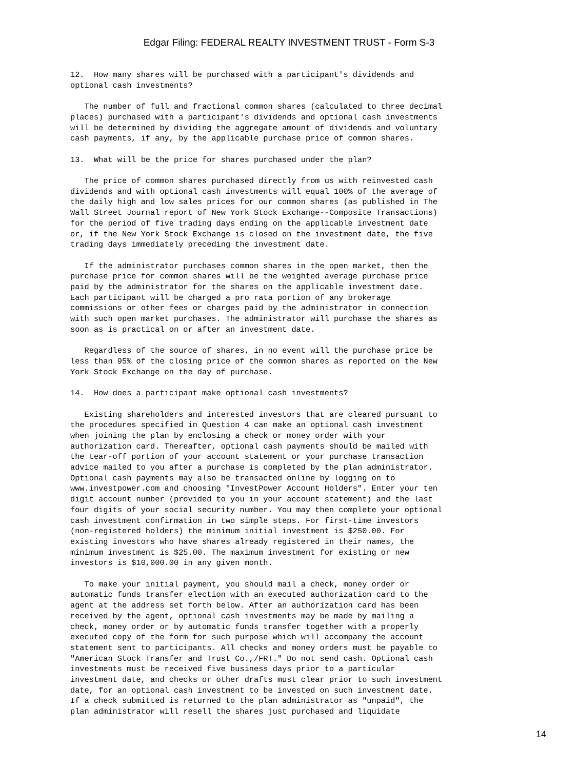Edgar Filing: FEDERAL REALTY INVESTMENT TRUST - Form S-3
12.  How many shares will be purchased with a participant's dividends and
optional cash investments?

   The number of full and fractional common shares (calculated to three decimal
places) purchased with a participant's dividends and optional cash investments
will be determined by dividing the aggregate amount of dividends and voluntary
cash payments, if any, by the applicable purchase price of common shares.

13.  What will be the price for shares purchased under the plan?

   The price of common shares purchased directly from us with reinvested cash
dividends and with optional cash investments will equal 100% of the average of
the daily high and low sales prices for our common shares (as published in The
Wall Street Journal report of New York Stock Exchange--Composite Transactions)
for the period of five trading days ending on the applicable investment date
or, if the New York Stock Exchange is closed on the investment date, the five
trading days immediately preceding the investment date.

   If the administrator purchases common shares in the open market, then the
purchase price for common shares will be the weighted average purchase price
paid by the administrator for the shares on the applicable investment date.
Each participant will be charged a pro rata portion of any brokerage
commissions or other fees or charges paid by the administrator in connection
with such open market purchases. The administrator will purchase the shares as
soon as is practical on or after an investment date.

   Regardless of the source of shares, in no event will the purchase price be
less than 95% of the closing price of the common shares as reported on the New
York Stock Exchange on the day of purchase.

14.  How does a participant make optional cash investments?

   Existing shareholders and interested investors that are cleared pursuant to
the procedures specified in Question 4 can make an optional cash investment
when joining the plan by enclosing a check or money order with your
authorization card. Thereafter, optional cash payments should be mailed with
the tear-off portion of your account statement or your purchase transaction
advice mailed to you after a purchase is completed by the plan administrator.
Optional cash payments may also be transacted online by logging on to
www.investpower.com and choosing "InvestPower Account Holders". Enter your ten
digit account number (provided to you in your account statement) and the last
four digits of your social security number. You may then complete your optional
cash investment confirmation in two simple steps. For first-time investors
(non-registered holders) the minimum initial investment is $250.00. For
existing investors who have shares already registered in their names, the
minimum investment is $25.00. The maximum investment for existing or new
investors is $10,000.00 in any given month.

   To make your initial payment, you should mail a check, money order or
automatic funds transfer election with an executed authorization card to the
agent at the address set forth below. After an authorization card has been
received by the agent, optional cash investments may be made by mailing a
check, money order or by automatic funds transfer together with a properly
executed copy of the form for such purpose which will accompany the account
statement sent to participants. All checks and money orders must be payable to
"American Stock Transfer and Trust Co.,/FRT." Do not send cash. Optional cash
investments must be received five business days prior to a particular
investment date, and checks or other drafts must clear prior to such investment
date, for an optional cash investment to be invested on such investment date.
If a check submitted is returned to the plan administrator as "unpaid", the
plan administrator will resell the shares just purchased and liquidate
14